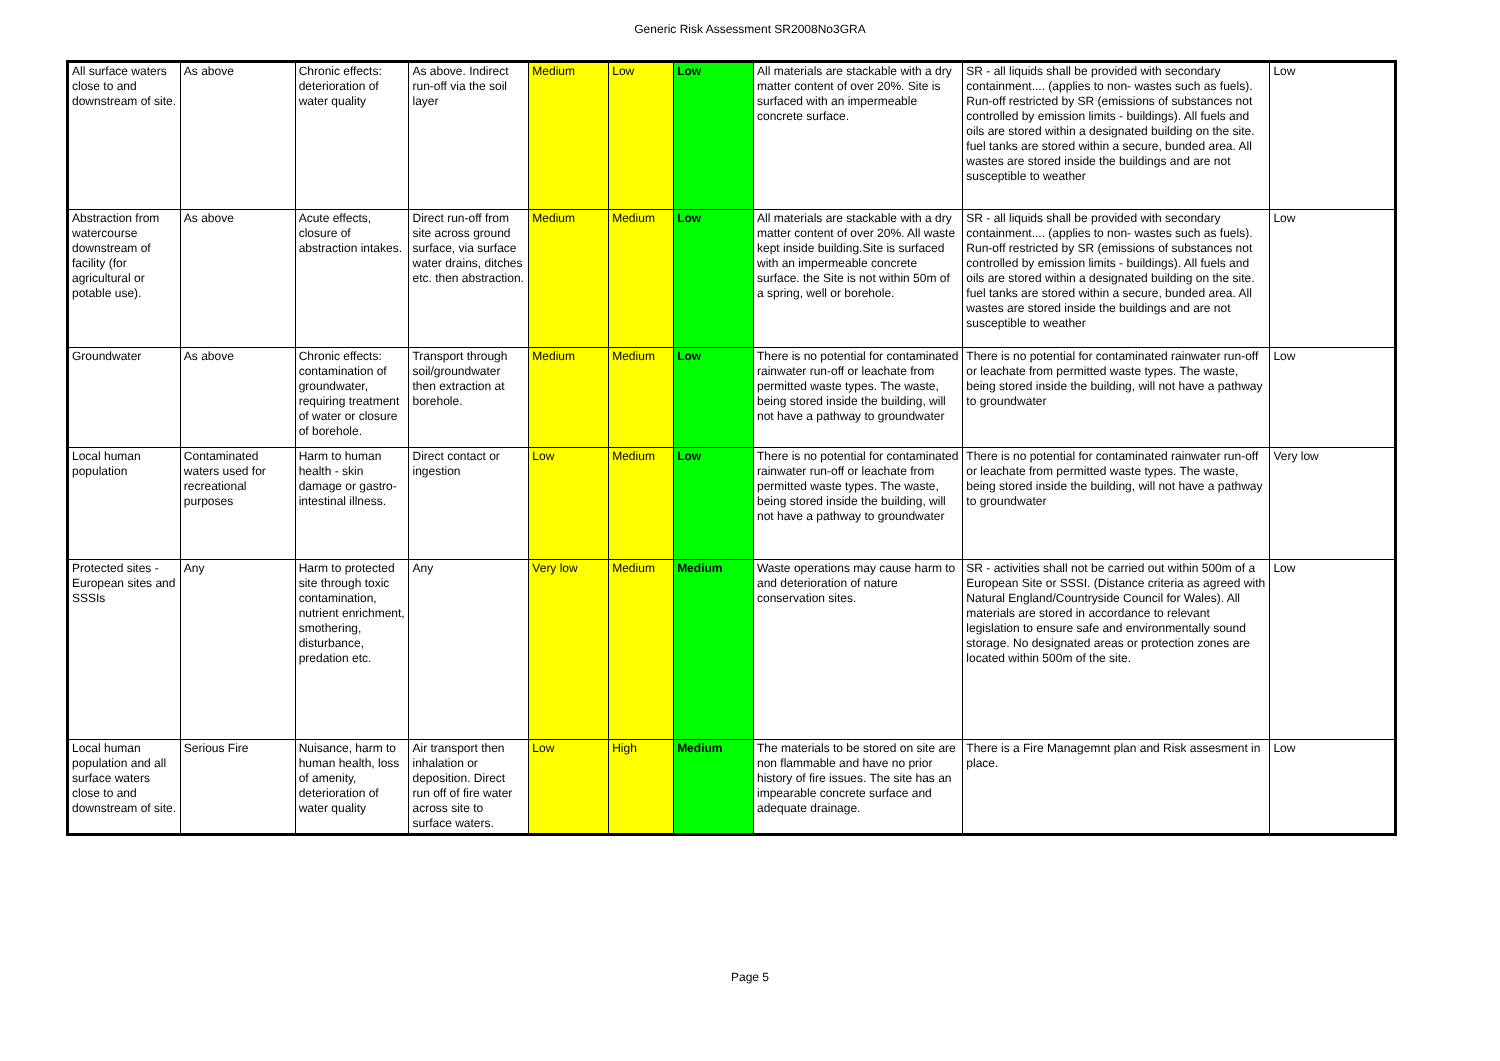Generic Risk Assessment SR2008No3GRA
| All surface waters close to and downstream of site. | As above | Chronic effects: deterioration of water quality | As above. Indirect run-off via the soil layer | Medium | Low | Low | All materials are stackable with a dry matter content of over 20%. Site is surfaced with an impermeable concrete surface. | SR - all liquids shall be provided with secondary containment.... (applies to non- wastes such as fuels). Run-off restricted by SR (emissions of substances not controlled by emission limits - buildings). All fuels and oils are stored within a designated building on the site. fuel tanks are stored within a secure, bunded area. All wastes are stored inside the buildings and are not susceptible to weather | Low |
| Abstraction from watercourse downstream of facility (for agricultural or potable use). | As above | Acute effects, closure of abstraction intakes. | Direct run-off from site across ground surface, via surface water drains, ditches etc. then abstraction. | Medium | Medium | Low | All materials are stackable with a dry matter content of over 20%. All waste kept inside building.Site is surfaced with an impermeable concrete surface. the Site is not within 50m of a spring, well or borehole. | SR - all liquids shall be provided with secondary containment.... (applies to non- wastes such as fuels). Run-off restricted by SR (emissions of substances not controlled by emission limits - buildings). All fuels and oils are stored within a designated building on the site. fuel tanks are stored within a secure, bunded area. All wastes are stored inside the buildings and are not susceptible to weather | Low |
| Groundwater | As above | Chronic effects: contamination of groundwater, requiring treatment of water or closure of borehole. | Transport through soil/groundwater then extraction at borehole. | Medium | Medium | Low | There is no potential for contaminated rainwater run-off or leachate from permitted waste types. The waste, being stored inside the building, will not have a pathway to groundwater | There is no potential for contaminated rainwater run-off or leachate from permitted waste types. The waste, being stored inside the building, will not have a pathway to groundwater | Low |
| Local human population | Contaminated waters used for recreational purposes | Harm to human health - skin damage or gastro-intestinal illness. | Direct contact or ingestion | Low | Medium | Low | There is no potential for contaminated rainwater run-off or leachate from permitted waste types. The waste, being stored inside the building, will not have a pathway to groundwater | There is no potential for contaminated rainwater run-off or leachate from permitted waste types. The waste, being stored inside the building, will not have a pathway to groundwater | Very low |
| Protected sites - European sites and SSSIs | Any | Harm to protected site through toxic contamination, nutrient enrichment, smothering, disturbance, predation etc. | Any | Very low | Medium | Medium | Waste operations may cause harm to and deterioration of nature conservation sites. | SR - activities shall not be carried out within 500m of a European Site or SSSI. (Distance criteria as agreed with Natural England/Countryside Council for Wales). All materials are stored in accordance to relevant legislation to ensure safe and environmentally sound storage. No designated areas or protection zones are located within 500m of the site. | Low |
| Local human population and all surface waters close to and downstream of site. | Serious Fire | Nuisance, harm to human health, loss of amenity, deterioration of water quality | Air transport then inhalation or deposition. Direct run off of fire water across site to surface waters. | Low | High | Medium | The materials to be stored on site are non flammable and have no prior history of fire issues. The site has an impearable concrete surface and adequate drainage. | There is a Fire Managemnt plan and Risk assesment in place. | Low |
Page 5